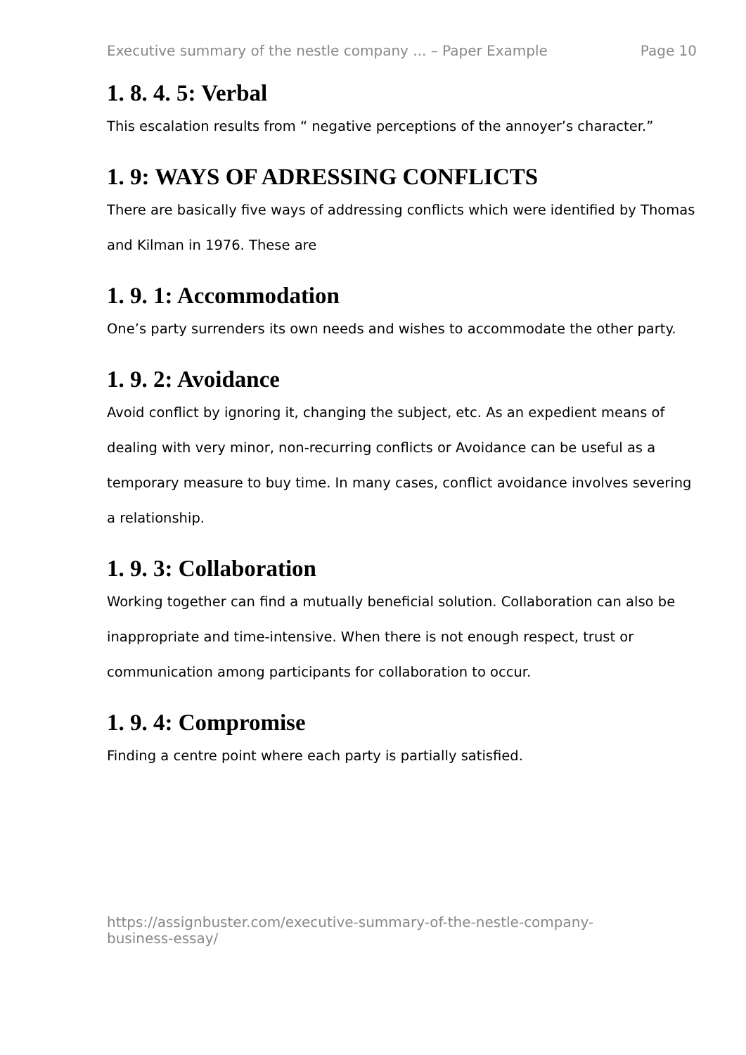Executive summary of the nestle company ... – Paper Example Page 10
1. 8. 4. 5: Verbal
This escalation results from “ negative perceptions of the annoyer’s character.”
1. 9: WAYS OF ADRESSING CONFLICTS
There are basically five ways of addressing conflicts which were identified by Thomas and Kilman in 1976. These are
1. 9. 1: Accommodation
One’s party surrenders its own needs and wishes to accommodate the other party.
1. 9. 2: Avoidance
Avoid conflict by ignoring it, changing the subject, etc. As an expedient means of dealing with very minor, non-recurring conflicts or Avoidance can be useful as a temporary measure to buy time. In many cases, conflict avoidance involves severing a relationship.
1. 9. 3: Collaboration
Working together can find a mutually beneficial solution. Collaboration can also be inappropriate and time-intensive. When there is not enough respect, trust or communication among participants for collaboration to occur.
1. 9. 4: Compromise
Finding a centre point where each party is partially satisfied.
https://assignbuster.com/executive-summary-of-the-nestle-company-
business-essay/